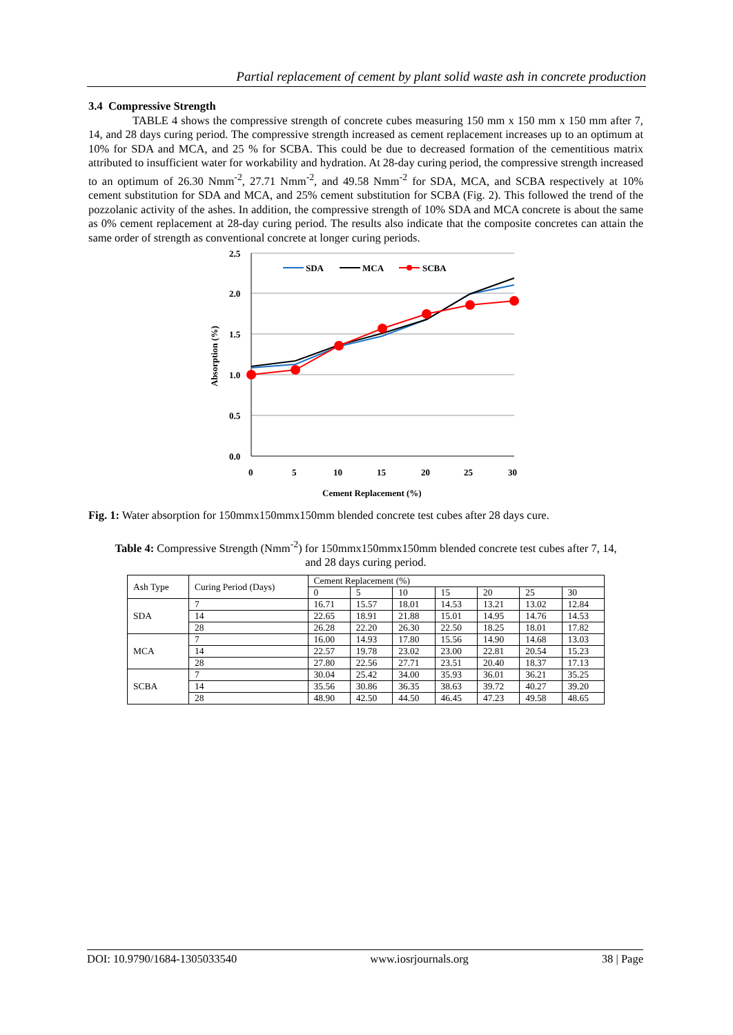Partial replacement of cement by plant solid waste ash in concrete production
3.4 Compressive Strength
TABLE 4 shows the compressive strength of concrete cubes measuring 150 mm x 150 mm x 150 mm after 7, 14, and 28 days curing period. The compressive strength increased as cement replacement increases up to an optimum at 10% for SDA and MCA, and 25 % for SCBA. This could be due to decreased formation of the cementitious matrix attributed to insufficient water for workability and hydration. At 28-day curing period, the compressive strength increased to an optimum of 26.30 Nmm<sup>-2</sup>, 27.71 Nmm<sup>-2</sup>, and 49.58 Nmm<sup>-2</sup> for SDA, MCA, and SCBA respectively at 10% cement substitution for SDA and MCA, and 25% cement substitution for SCBA (Fig. 2). This followed the trend of the pozzolanic activity of the ashes. In addition, the compressive strength of 10% SDA and MCA concrete is about the same as 0% cement replacement at 28-day curing period. The results also indicate that the composite concretes can attain the same order of strength as conventional concrete at longer curing periods.
2.5
2.0
1.5
1.0
0.5
0.0
0
5
10
15
20
25
30
Cement Replacement (%)
Absorption (%)
SDA
MCA
SCBA
Fig. 1: Water absorption for 150mmx150mmx150mm blended concrete test cubes after 28 days cure.
Table 4: Compressive Strength (Nmm<sup>-2</sup>) for 150mmx150mmx150mm blended concrete test cubes after 7, 14,
and 28 days curing period.
| Ash Type | Curing Period (Days) | Cement Replacement (%) | | | | | | |
| | | 0 | 5 | 10 | 15 | 20 | 25 | 30 |
| SDA | 7 | 16.71 | 15.57 | 18.01 | 14.53 | 13.21 | 13.02 | 12.84 |
| | 14 | 22.65 | 18.91 | 21.88 | 15.01 | 14.95 | 14.76 | 14.53 |
| | 28 | 26.28 | 22.20 | 26.30 | 22.50 | 18.25 | 18.01 | 17.82 |
| MCA | 7 | 16.00 | 14.93 | 17.80 | 15.56 | 14.90 | 14.68 | 13.03 |
| | 14 | 22.57 | 19.78 | 23.02 | 23.00 | 22.81 | 20.54 | 15.23 |
| | 28 | 27.80 | 22.56 | 27.71 | 23.51 | 20.40 | 18.37 | 17.13 |
| SCBA | 7 | 30.04 | 25.42 | 34.00 | 35.93 | 36.01 | 36.21 | 35.25 |
| | 14 | 35.56 | 30.86 | 36.35 | 38.63 | 39.72 | 40.27 | 39.20 |
| | 28 | 48.90 | 42.50 | 44.50 | 46.45 | 47.23 | 49.58 | 48.65 |
DOI: 10.9790/1684-1305033540 www.iosrjournals.org 38 | Page